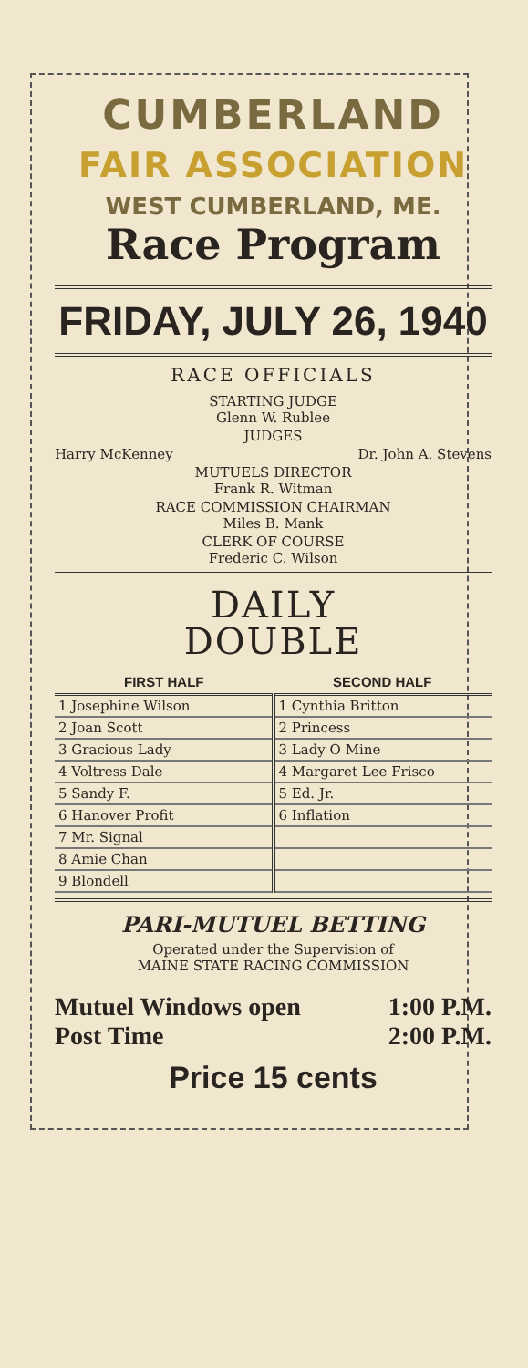CUMBERLAND
FAIR ASSOCIATION
WEST CUMBERLAND, ME.
Race Program
FRIDAY, JULY 26, 1940
RACE OFFICIALS
STARTING JUDGE
Glenn W. Rublee
JUDGES
Harry McKenney Dr. John A. Stevens
MUTUELS DIRECTOR
Frank R. Witman
RACE COMMISSION CHAIRMAN
Miles B. Mank
CLERK OF COURSE
Frederic C. Wilson
DAILY
DOUBLE
| FIRST HALF | SECOND HALF |
| --- | --- |
| 1 Josephine Wilson | 1 Cynthia Britton |
| 2 Joan Scott | 2 Princess |
| 3 Gracious Lady | 3 Lady O Mine |
| 4 Voltress Dale | 4 Margaret Lee Frisco |
| 5 Sandy F. | 5 Ed. Jr. |
| 6 Hanover Profit | 6 Inflation |
| 7 Mr. Signal | |
| 8 Amie Chan | |
| 9 Blondell | |
PARI-MUTUEL BETTING
Operated under the Supervision of
MAINE STATE RACING COMMISSION
Mutuel Windows open 1:00 P.M.
Post Time 2:00 P.M.
Price 15 cents